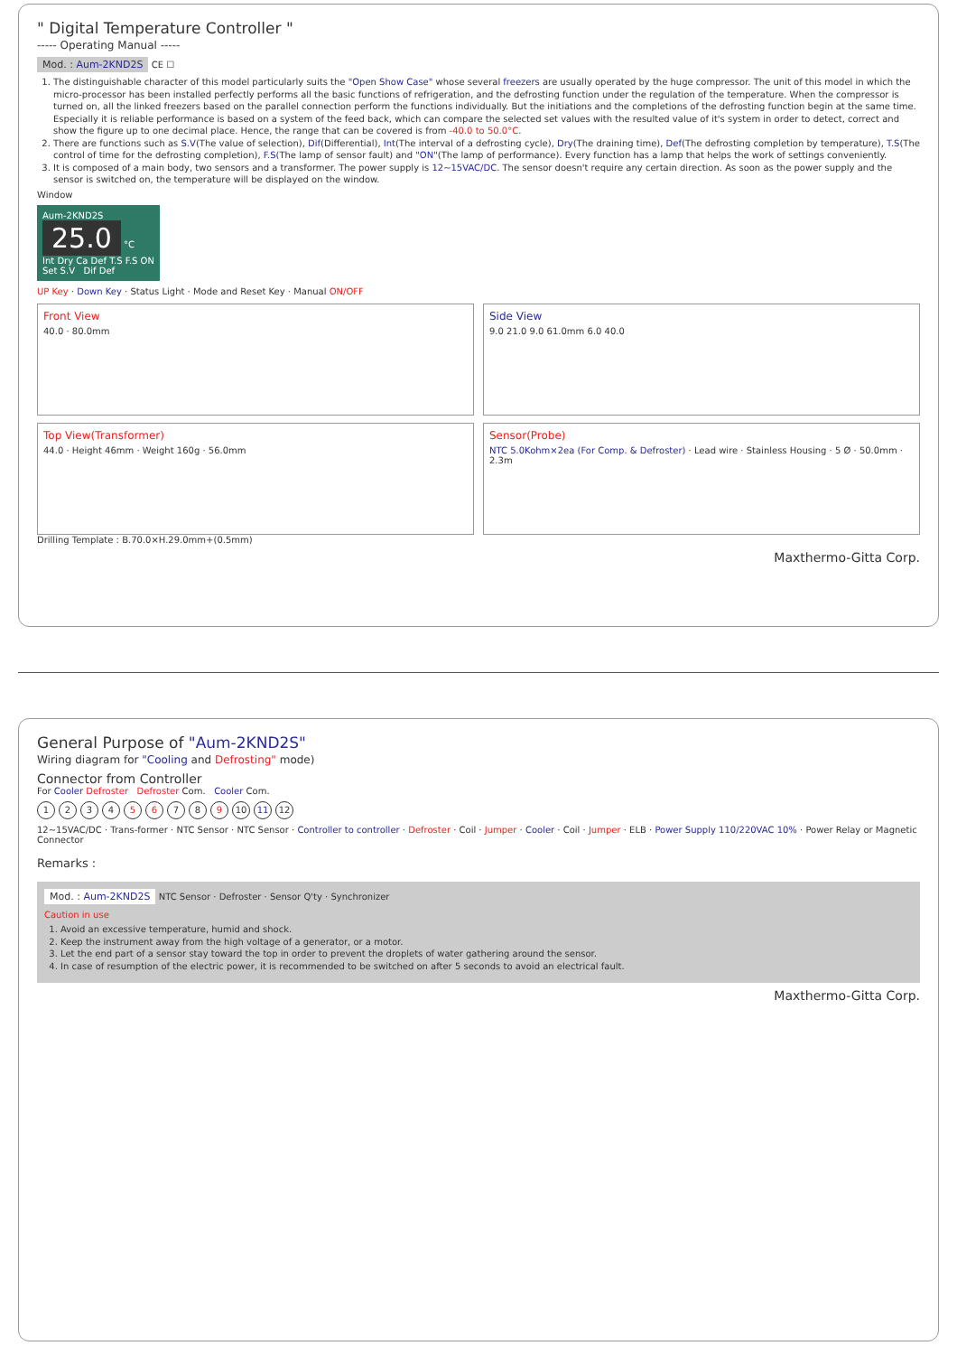" Digital Temperature Controller "
----- Operating Manual -----
Mod. : Aum-2KND2S
CE ☐
1. The distinguishable character of this model particularly suits the "Open Show Case" whose several freezers are usually operated by the huge compressor. The unit of this model in which the micro-processor has been installed perfectly performs all the basic functions of refrigeration, and the defrosting function under the regulation of the temperature. When the compressor is turned on, all the linked freezers based on the parallel connection perform the functions individually. But the initiations and the completions of the defrosting function begin at the same time. Especially it is reliable performance is based on a system of the feed back, which can compare the selected set values with the resulted value of it's system in order to detect, correct and show the figure up to one decimal place. Hence, the range that can be covered is from -40.0 to 50.0°C.
2. There are functions such as S.V(The value of selection), Dif(Differential), Int(The interval of a defrosting cycle), Dry(The draining time), Def(The defrosting completion by temperature), T.S(The control of time for the defrosting completion), F.S(The lamp of sensor fault) and "ON"(The lamp of performance). Every function has a lamp that helps the work of settings conveniently.
3. It is composed of a main body, two sensors and a transformer. The power supply is 12~15VAC/DC. The sensor doesn't require any certain direction. As soon as the power supply and the sensor is switched on, the temperature will be displayed on the window.
Window
Aum-2KND2S
25.0 °C
Int Dry Ca Def T.S F.S ON
Set S.V Dif Def
UP Key · Down Key · Status Light · Mode and Reset Key · Manual ON/OFF
Front View
40.0 · 80.0mm
Side View
9.0 21.0 9.0 61.0mm 6.0 40.0
Top View(Transformer)
44.0 · Height 46mm · Weight 160g · 56.0mm
Sensor(Probe)
NTC 5.0Kohm×2ea (For Comp. & Defroster) · Lead wire · Stainless Housing · 5 Ø · 50.0mm · 2.3m
Drilling Template : B.70.0×H.29.0mm+(0.5mm)
Maxthermo-Gitta Corp.
General Purpose of "Aum-2KND2S"
Wiring diagram for "Cooling and Defrosting" mode)
Connector from Controller
For Cooler Defroster Defroster Com. Cooler Com.
1234 5 6 7 8 9 10 11 12
12~15VAC/DC · Trans-former · NTC Sensor · NTC Sensor · Controller to controller · Defroster · Coil · Jumper · Cooler · Coil · Jumper · ELB · Power Supply 110/220VAC 10% · Power Relay or Magnetic Connector
Remarks :
Mod. : Aum-2KND2S
NTC Sensor · Defroster · Sensor Q'ty · Synchronizer
Caution in use
1. Avoid an excessive temperature, humid and shock.
2. Keep the instrument away from the high voltage of a generator, or a motor.
3. Let the end part of a sensor stay toward the top in order to prevent the droplets of water gathering around the sensor.
4. In case of resumption of the electric power, it is recommended to be switched on after 5 seconds to avoid an electrical fault.
Maxthermo-Gitta Corp.